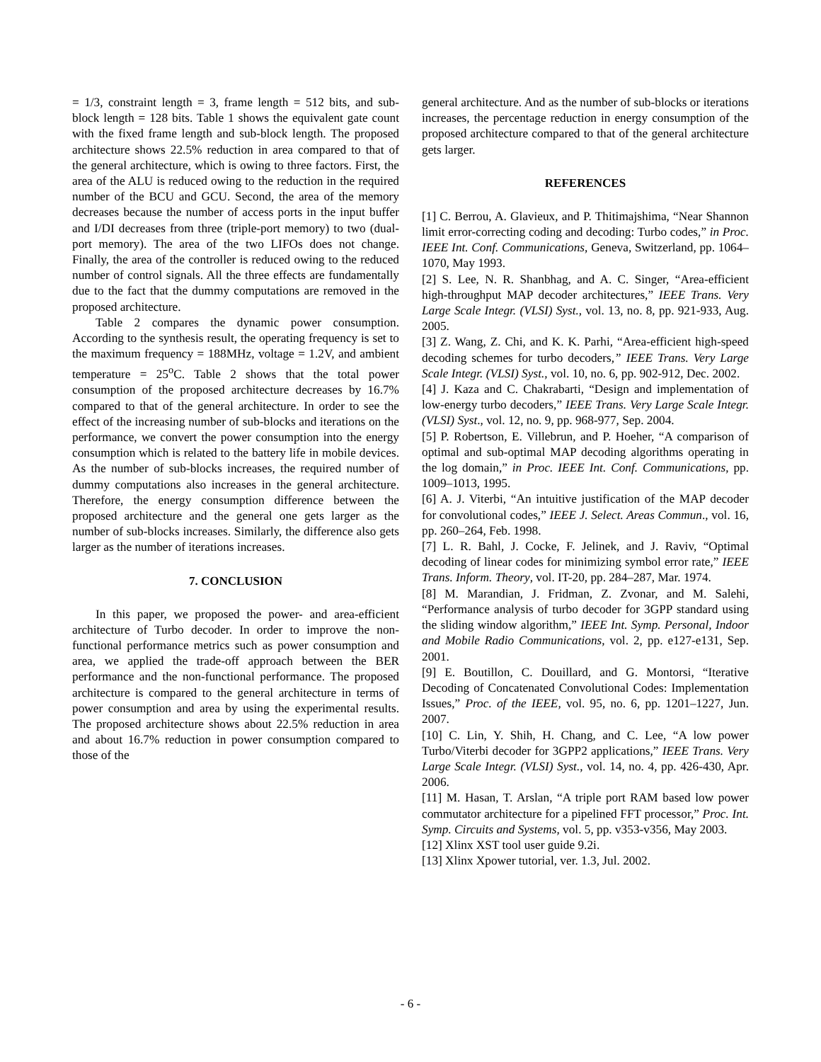= 1/3, constraint length = 3, frame length = 512 bits, and sub-block length = 128 bits. Table 1 shows the equivalent gate count with the fixed frame length and sub-block length. The proposed architecture shows 22.5% reduction in area compared to that of the general architecture, which is owing to three factors. First, the area of the ALU is reduced owing to the reduction in the required number of the BCU and GCU. Second, the area of the memory decreases because the number of access ports in the input buffer and I/DI decreases from three (triple-port memory) to two (dual-port memory). The area of the two LIFOs does not change. Finally, the area of the controller is reduced owing to the reduced number of control signals. All the three effects are fundamentally due to the fact that the dummy computations are removed in the proposed architecture.
Table 2 compares the dynamic power consumption. According to the synthesis result, the operating frequency is set to the maximum frequency = 188MHz, voltage = 1.2V, and ambient temperature = 25<sup>o</sup>C. Table 2 shows that the total power consumption of the proposed architecture decreases by 16.7% compared to that of the general architecture. In order to see the effect of the increasing number of sub-blocks and iterations on the performance, we convert the power consumption into the energy consumption which is related to the battery life in mobile devices. As the number of sub-blocks increases, the required number of dummy computations also increases in the general architecture. Therefore, the energy consumption difference between the proposed architecture and the general one gets larger as the number of sub-blocks increases. Similarly, the difference also gets larger as the number of iterations increases.
7. CONCLUSION
In this paper, we proposed the power- and area-efficient architecture of Turbo decoder. In order to improve the non-functional performance metrics such as power consumption and area, we applied the trade-off approach between the BER performance and the non-functional performance. The proposed architecture is compared to the general architecture in terms of power consumption and area by using the experimental results. The proposed architecture shows about 22.5% reduction in area and about 16.7% reduction in power consumption compared to those of the
general architecture. And as the number of sub-blocks or iterations increases, the percentage reduction in energy consumption of the proposed architecture compared to that of the general architecture gets larger.
REFERENCES
[1] C. Berrou, A. Glavieux, and P. Thitimajshima, “Near Shannon limit error-correcting coding and decoding: Turbo codes,” in Proc. IEEE Int. Conf. Communications, Geneva, Switzerland, pp. 1064–1070, May 1993.
[2] S. Lee, N. R. Shanbhag, and A. C. Singer, “Area-efficient high-throughput MAP decoder architectures,” IEEE Trans. Very Large Scale Integr. (VLSI) Syst., vol. 13, no. 8, pp. 921-933, Aug. 2005.
[3] Z. Wang, Z. Chi, and K. K. Parhi, “Area-efficient high-speed decoding schemes for turbo decoders,” IEEE Trans. Very Large Scale Integr. (VLSI) Syst., vol. 10, no. 6, pp. 902-912, Dec. 2002.
[4] J. Kaza and C. Chakrabarti, “Design and implementation of low-energy turbo decoders,” IEEE Trans. Very Large Scale Integr. (VLSI) Syst., vol. 12, no. 9, pp. 968-977, Sep. 2004.
[5] P. Robertson, E. Villebrun, and P. Hoeher, “A comparison of optimal and sub-optimal MAP decoding algorithms operating in the log domain,” in Proc. IEEE Int. Conf. Communications, pp. 1009–1013, 1995.
[6] A. J. Viterbi, “An intuitive justification of the MAP decoder for convolutional codes,” IEEE J. Select. Areas Commun., vol. 16, pp. 260–264, Feb. 1998.
[7] L. R. Bahl, J. Cocke, F. Jelinek, and J. Raviv, “Optimal decoding of linear codes for minimizing symbol error rate,” IEEE Trans. Inform. Theory, vol. IT-20, pp. 284–287, Mar. 1974.
[8] M. Marandian, J. Fridman, Z. Zvonar, and M. Salehi, “Performance analysis of turbo decoder for 3GPP standard using the sliding window algorithm,” IEEE Int. Symp. Personal, Indoor and Mobile Radio Communications, vol. 2, pp. e127-e131, Sep. 2001.
[9] E. Boutillon, C. Douillard, and G. Montorsi, “Iterative Decoding of Concatenated Convolutional Codes: Implementation Issues,” Proc. of the IEEE, vol. 95, no. 6, pp. 1201–1227, Jun. 2007.
[10] C. Lin, Y. Shih, H. Chang, and C. Lee, “A low power Turbo/Viterbi decoder for 3GPP2 applications,” IEEE Trans. Very Large Scale Integr. (VLSI) Syst., vol. 14, no. 4, pp. 426-430, Apr. 2006.
[11] M. Hasan, T. Arslan, “A triple port RAM based low power commutator architecture for a pipelined FFT processor,” Proc. Int. Symp. Circuits and Systems, vol. 5, pp. v353-v356, May 2003.
[12] Xlinx XST tool user guide 9.2i.
[13] Xlinx Xpower tutorial, ver. 1.3, Jul. 2002.
- 6 -